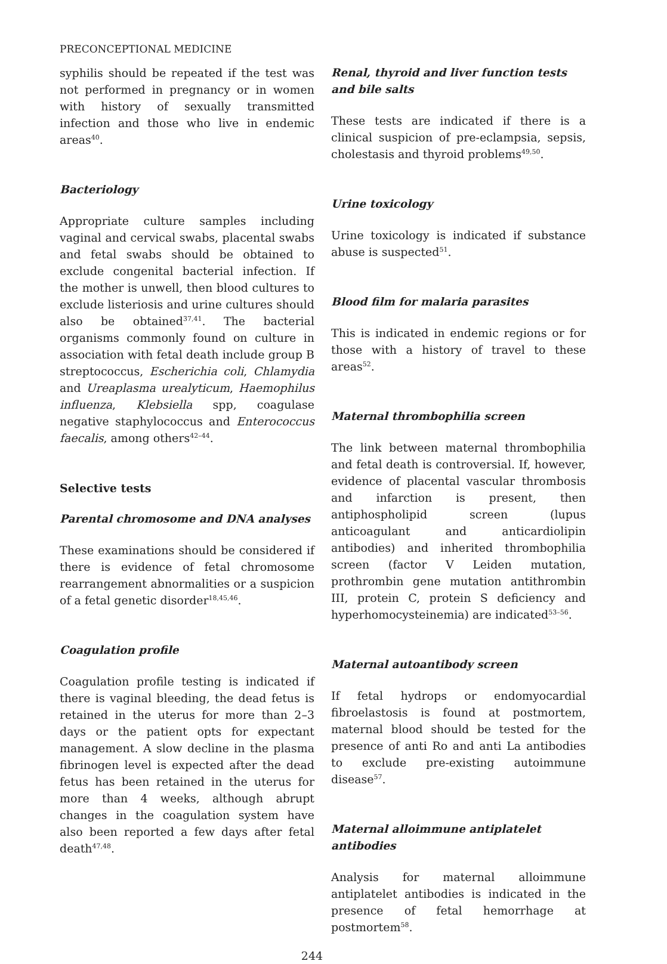PRECONCEPTIONAL MEDICINE
syphilis should be repeated if the test was not performed in pregnancy or in women with history of sexually transmitted infection and those who live in endemic areas<sup>40</sup>.
Bacteriology
Appropriate culture samples including vaginal and cervical swabs, placental swabs and fetal swabs should be obtained to exclude congenital bacterial infection. If the mother is unwell, then blood cultures to exclude listeriosis and urine cultures should also be obtained<sup>37,41</sup>. The bacterial organisms commonly found on culture in association with fetal death include group B streptococcus, Escherichia coli, Chlamydia and Ureaplasma urealyticum, Haemophilus influenza, Klebsiella spp, coagulase negative staphylococcus and Enterococcus faecalis, among others<sup>42–44</sup>.
Selective tests
Parental chromosome and DNA analyses
These examinations should be considered if there is evidence of fetal chromosome rearrangement abnormalities or a suspicion of a fetal genetic disorder<sup>18,45,46</sup>.
Coagulation profile
Coagulation profile testing is indicated if there is vaginal bleeding, the dead fetus is retained in the uterus for more than 2–3 days or the patient opts for expectant management. A slow decline in the plasma fibrinogen level is expected after the dead fetus has been retained in the uterus for more than 4 weeks, although abrupt changes in the coagulation system have also been reported a few days after fetal death<sup>47,48</sup>.
Renal, thyroid and liver function tests and bile salts
These tests are indicated if there is a clinical suspicion of pre-eclampsia, sepsis, cholestasis and thyroid problems<sup>49,50</sup>.
Urine toxicology
Urine toxicology is indicated if substance abuse is suspected<sup>51</sup>.
Blood film for malaria parasites
This is indicated in endemic regions or for those with a history of travel to these areas<sup>52</sup>.
Maternal thrombophilia screen
The link between maternal thrombophilia and fetal death is controversial. If, however, evidence of placental vascular thrombosis and infarction is present, then antiphospholipid screen (lupus anticoagulant and anticardiolipin antibodies) and inherited thrombophilia screen (factor V Leiden mutation, prothrombin gene mutation antithrombin III, protein C, protein S deficiency and hyperhomocysteinemia) are indicated<sup>53–56</sup>.
Maternal autoantibody screen
If fetal hydrops or endomyocardial fibroelastosis is found at postmortem, maternal blood should be tested for the presence of anti Ro and anti La antibodies to exclude pre-existing autoimmune disease<sup>57</sup>.
Maternal alloimmune antiplatelet antibodies
Analysis for maternal alloimmune antiplatelet antibodies is indicated in the presence of fetal hemorrhage at postmortem<sup>58</sup>.
244